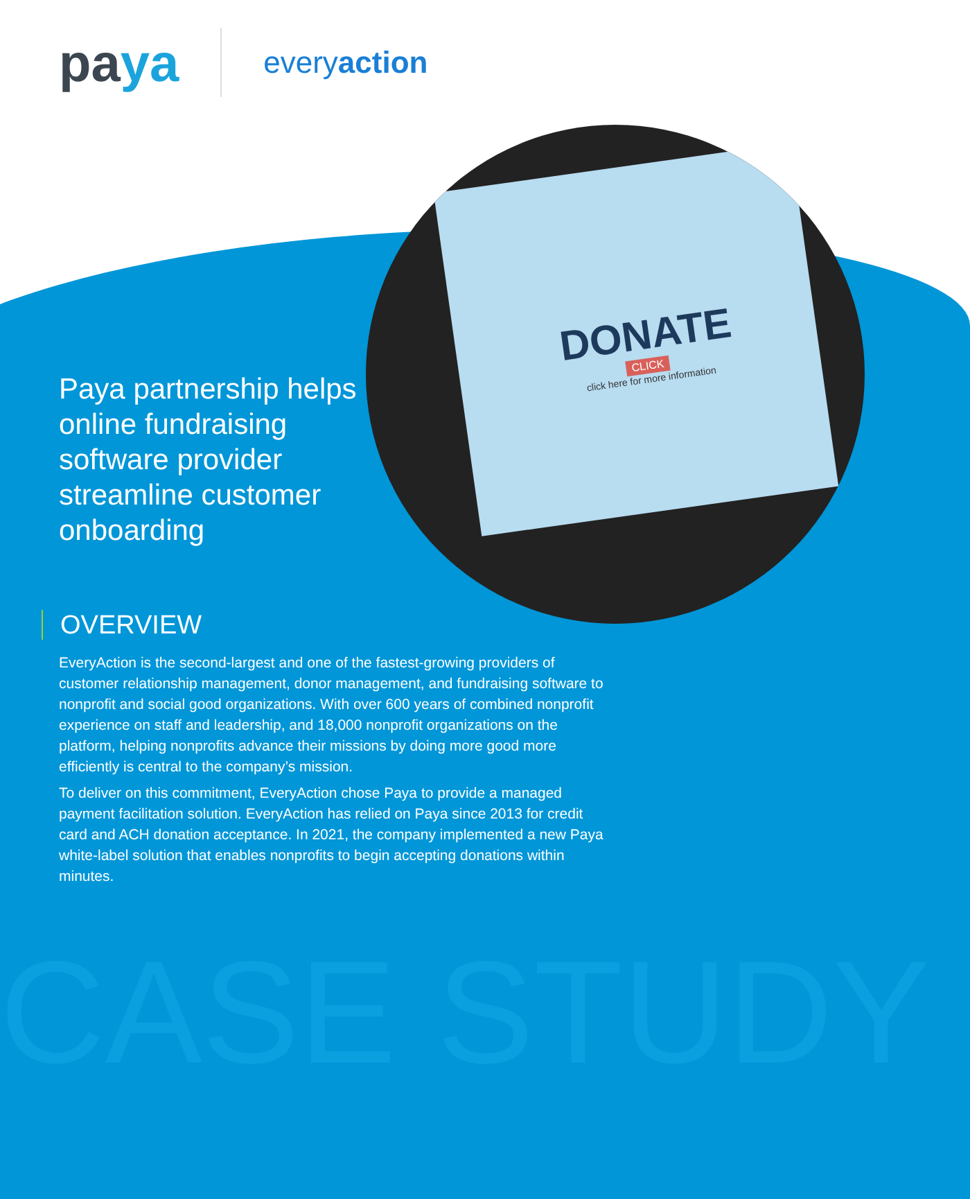DONATE
CLICK
click here for more information
CASE STUDY
paya
everyaction
Paya partnership helps online fundraising software provider streamline customer onboarding
OVERVIEW
EveryAction is the second-largest and one of the fastest-growing providers of customer relationship management, donor management, and fundraising software to nonprofit and social good organizations. With over 600 years of combined nonprofit experience on staff and leadership, and 18,000 nonprofit organizations on the platform, helping nonprofits advance their missions by doing more good more efficiently is central to the company’s mission.
To deliver on this commitment, EveryAction chose Paya to provide a managed payment facilitation solution. EveryAction has relied on Paya since 2013 for credit card and ACH donation acceptance. In 2021, the company implemented a new Paya white-label solution that enables nonprofits to begin accepting donations within minutes.